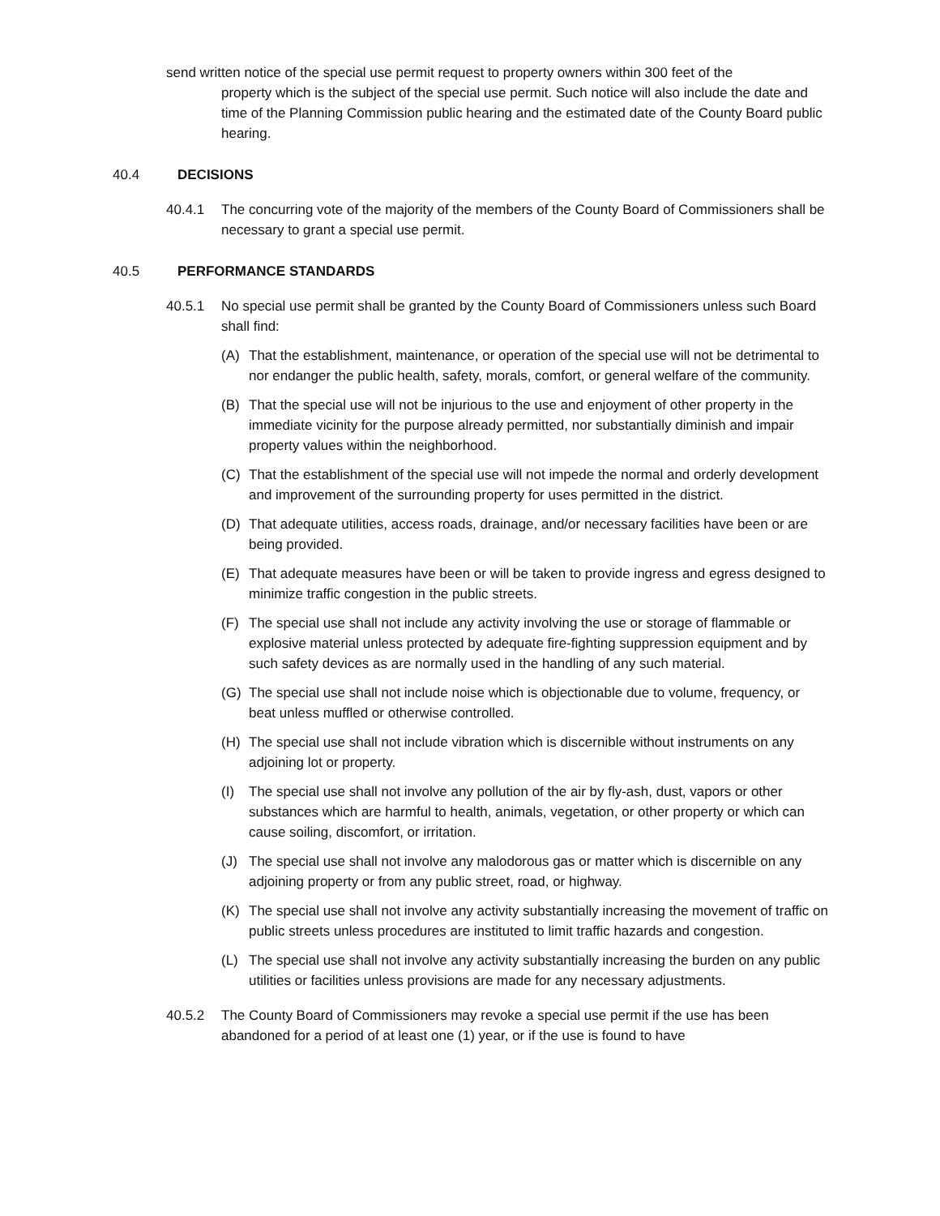send written notice of the special use permit request to property owners within 300 feet of the
property which is the subject of the special use permit. Such notice will also include the date and time of the Planning Commission public hearing and the estimated date of the County Board public hearing.
40.4 DECISIONS
40.4.1 The concurring vote of the majority of the members of the County Board of Commissioners shall be necessary to grant a special use permit.
40.5 PERFORMANCE STANDARDS
40.5.1 No special use permit shall be granted by the County Board of Commissioners unless such Board shall find:
(A) That the establishment, maintenance, or operation of the special use will not be detrimental to nor endanger the public health, safety, morals, comfort, or general welfare of the community.
(B) That the special use will not be injurious to the use and enjoyment of other property in the immediate vicinity for the purpose already permitted, nor substantially diminish and impair property values within the neighborhood.
(C) That the establishment of the special use will not impede the normal and orderly development and improvement of the surrounding property for uses permitted in the district.
(D) That adequate utilities, access roads, drainage, and/or necessary facilities have been or are being provided.
(E) That adequate measures have been or will be taken to provide ingress and egress designed to minimize traffic congestion in the public streets.
(F) The special use shall not include any activity involving the use or storage of flammable or explosive material unless protected by adequate fire-fighting suppression equipment and by such safety devices as are normally used in the handling of any such material.
(G) The special use shall not include noise which is objectionable due to volume, frequency, or beat unless muffled or otherwise controlled.
(H) The special use shall not include vibration which is discernible without instruments on any adjoining lot or property.
(I) The special use shall not involve any pollution of the air by fly-ash, dust, vapors or other substances which are harmful to health, animals, vegetation, or other property or which can cause soiling, discomfort, or irritation.
(J) The special use shall not involve any malodorous gas or matter which is discernible on any adjoining property or from any public street, road, or highway.
(K) The special use shall not involve any activity substantially increasing the movement of traffic on public streets unless procedures are instituted to limit traffic hazards and congestion.
(L) The special use shall not involve any activity substantially increasing the burden on any public utilities or facilities unless provisions are made for any necessary adjustments.
40.5.2 The County Board of Commissioners may revoke a special use permit if the use has been abandoned for a period of at least one (1) year, or if the use is found to have